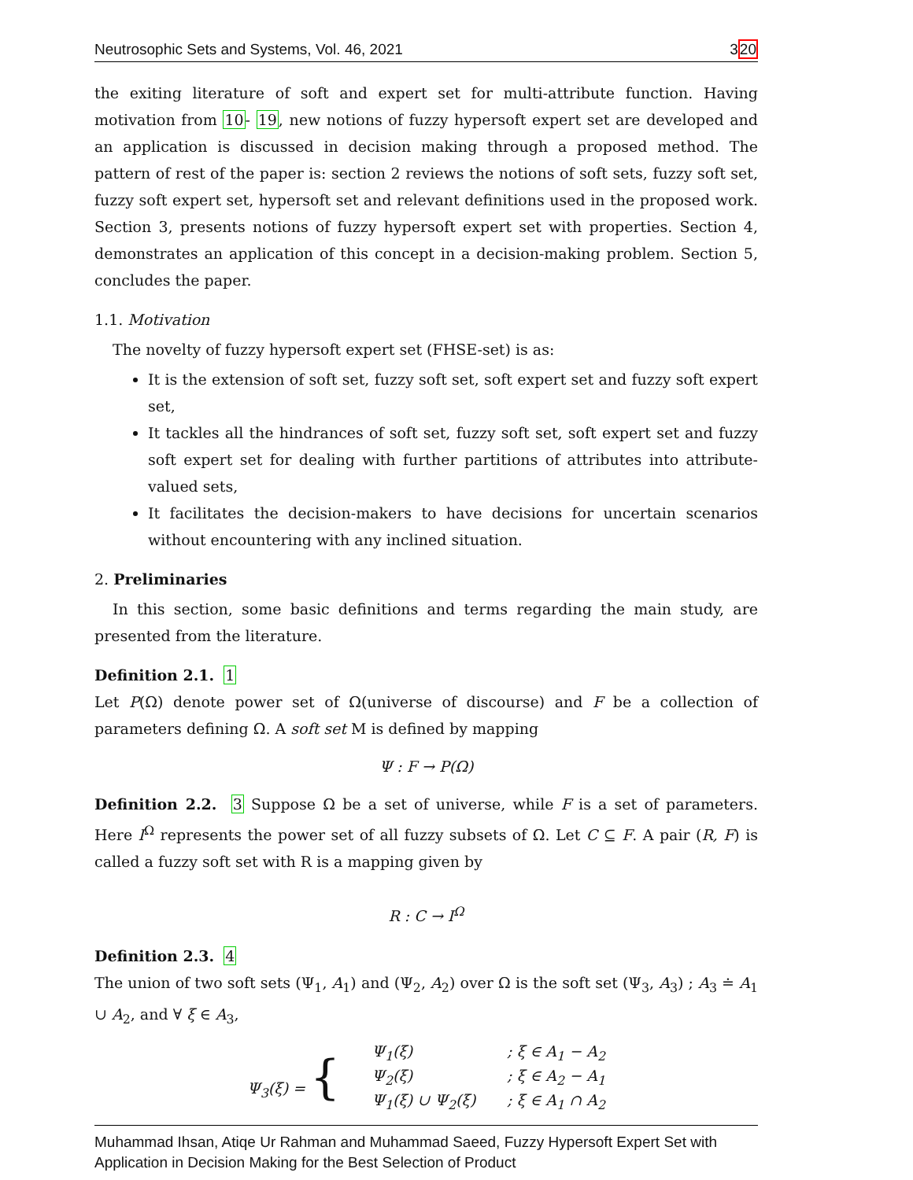Neutrosophic Sets and Systems, Vol. 46, 2021 320
the exiting literature of soft and expert set for multi-attribute function. Having motivation from 10- 19, new notions of fuzzy hypersoft expert set are developed and an application is discussed in decision making through a proposed method. The pattern of rest of the paper is: section 2 reviews the notions of soft sets, fuzzy soft set, fuzzy soft expert set, hypersoft set and relevant definitions used in the proposed work. Section 3, presents notions of fuzzy hypersoft expert set with properties. Section 4, demonstrates an application of this concept in a decision-making problem. Section 5, concludes the paper.
1.1. Motivation
The novelty of fuzzy hypersoft expert set (FHSE-set) is as:
It is the extension of soft set, fuzzy soft set, soft expert set and fuzzy soft expert set,
It tackles all the hindrances of soft set, fuzzy soft set, soft expert set and fuzzy soft expert set for dealing with further partitions of attributes into attribute-valued sets,
It facilitates the decision-makers to have decisions for uncertain scenarios without encountering with any inclined situation.
2. Preliminaries
In this section, some basic definitions and terms regarding the main study, are presented from the literature.
Definition 2.1. 1
Let P(Ω) denote power set of Ω(universe of discourse) and F be a collection of parameters defining Ω. A soft set M is defined by mapping
Ψ : F → P(Ω)
Definition 2.2. 3 Suppose Ω be a set of universe, while F is a set of parameters. Here I<sup>Ω</sup> represents the power set of all fuzzy subsets of Ω. Let C ⊆ F. A pair (R, F) is called a fuzzy soft set with R is a mapping given by
R : C → I<sup>Ω</sup>
Definition 2.3. 4
The union of two soft sets (Ψ<sub>1</sub>, A<sub>1</sub>) and (Ψ<sub>2</sub>, A<sub>2</sub>) over Ω is the soft set (Ψ<sub>3</sub>, A<sub>3</sub>) ; A<sub>3</sub> ≐ A<sub>1</sub> ∪ A<sub>2</sub>, and ∀ ξ ∈ A<sub>3</sub>,
| Ψ<sub>3</sub>(ξ) = { | Ψ<sub>1</sub>(ξ) | ; ξ ∈ A<sub>1</sub> − A<sub>2</sub> |
| | Ψ<sub>2</sub>(ξ) | ; ξ ∈ A<sub>2</sub> − A<sub>1</sub> |
| | Ψ<sub>1</sub>(ξ) ∪ Ψ<sub>2</sub>(ξ) | ; ξ ∈ A<sub>1</sub> ∩ A<sub>2</sub> |
Muhammad Ihsan, Atiqe Ur Rahman and Muhammad Saeed, Fuzzy Hypersoft Expert Set with Application in Decision Making for the Best Selection of Product